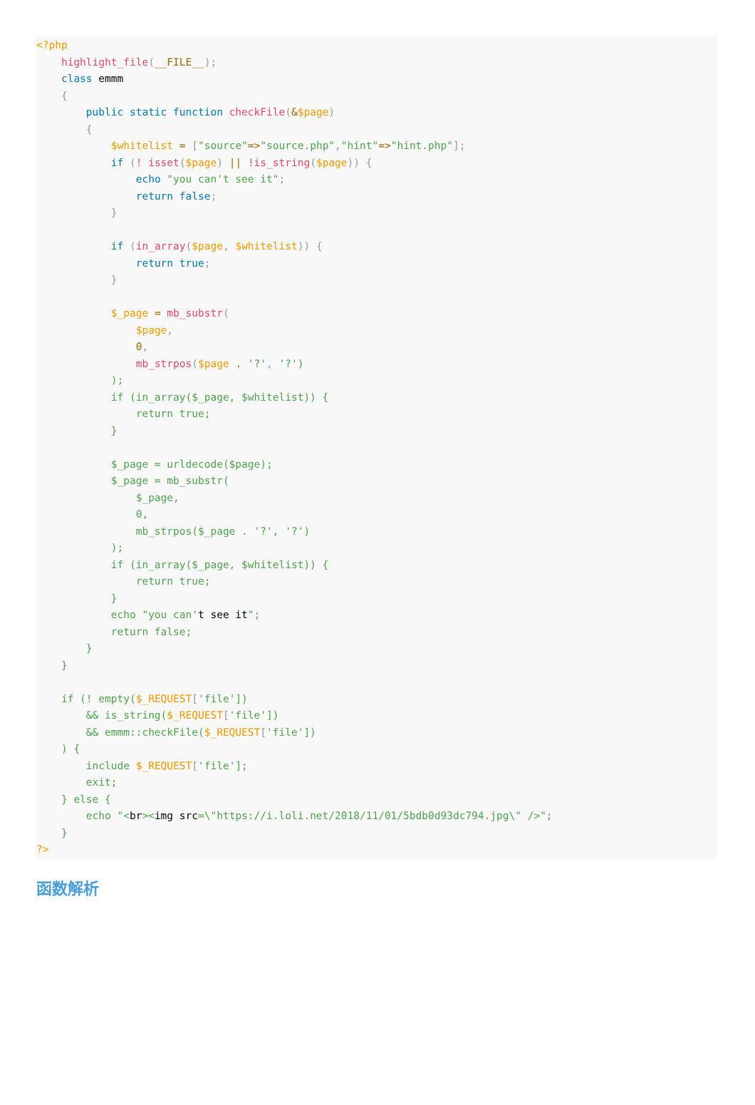<?php
    highlight_file(__FILE__);
    class emmm
    {
        public static function checkFile(&$page)
        {
            $whitelist = ["source"=>"source.php","hint"=>"hint.php"];
            if (! isset($page) || !is_string($page)) {
                echo "you can't see it";
                return false;
            }

            if (in_array($page, $whitelist)) {
                return true;
            }

            $_page = mb_substr(
                $page,
                0,
                mb_strpos($page . '?', '?')
            );
            if (in_array($_page, $whitelist)) {
                return true;
            }

            $_page = urldecode($page);
            $_page = mb_substr(
                $_page,
                0,
                mb_strpos($_page . '?', '?')
            );
            if (in_array($_page, $whitelist)) {
                return true;
            }
            echo "you can't see it";
            return false;
        }
    }

    if (! empty($_REQUEST['file'])
        && is_string($_REQUEST['file'])
        && emmm::checkFile($_REQUEST['file'])
    ) {
        include $_REQUEST['file'];
        exit;
    } else {
        echo "<br><img src=\"https://i.loli.net/2018/11/01/5bdb0d93dc794.jpg\" />";
    }
?>
函数解析